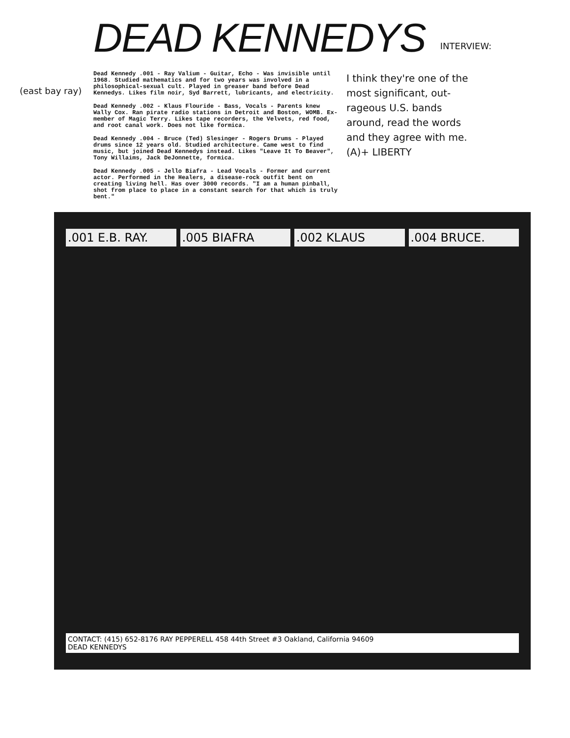DEAD KENNEDYS
INTERVIEW:
(east bay ray)
Dead Kennedy .001 - Ray Valium - Guitar, Echo - Was invisible until 1968. Studied mathematics and for two years was involved in a philosophical-sexual cult. Played in greaser band before Dead Kennedys. Likes film noir, Syd Barrett, lubricants, and electricity.
Dead Kennedy .002 - Klaus Flouride - Bass, Vocals - Parents knew Wally Cox. Ran pirate radio stations in Detroit and Boston, WOMB. Ex-member of Magic Terry. Likes tape recorders, the Velvets, red food, and root canal work. Does not like formica.
Dead Kennedy .004 - Bruce (Ted) Slesinger - Rogers Drums - Played drums since 12 years old. Studied architecture. Came west to find music, but joined Dead Kennedys instead. Likes "Leave It To Beaver", Tony Willaims, Jack DeJonnette, formica.
Dead Kennedy .005 - Jello Biafra - Lead Vocals - Former and current actor. Performed in the Healers, a disease-rock outfit bent on creating living hell. Has over 3000 records. "I am a human pinball, shot from place to place in a constant search for that which is truly bent."
I think they're one of the most significant, out-rageous U.S. bands around, read the words and they agree with me.
(A)+ LIBERTY
.001 E.B. RAY.
.005 BIAFRA
.002 KLAUS
.004 BRUCE.
CONTACT: (415) 652-8176 RAY PEPPERELL 458 44th Street #3 Oakland, California 94609
DEAD KENNEDYS